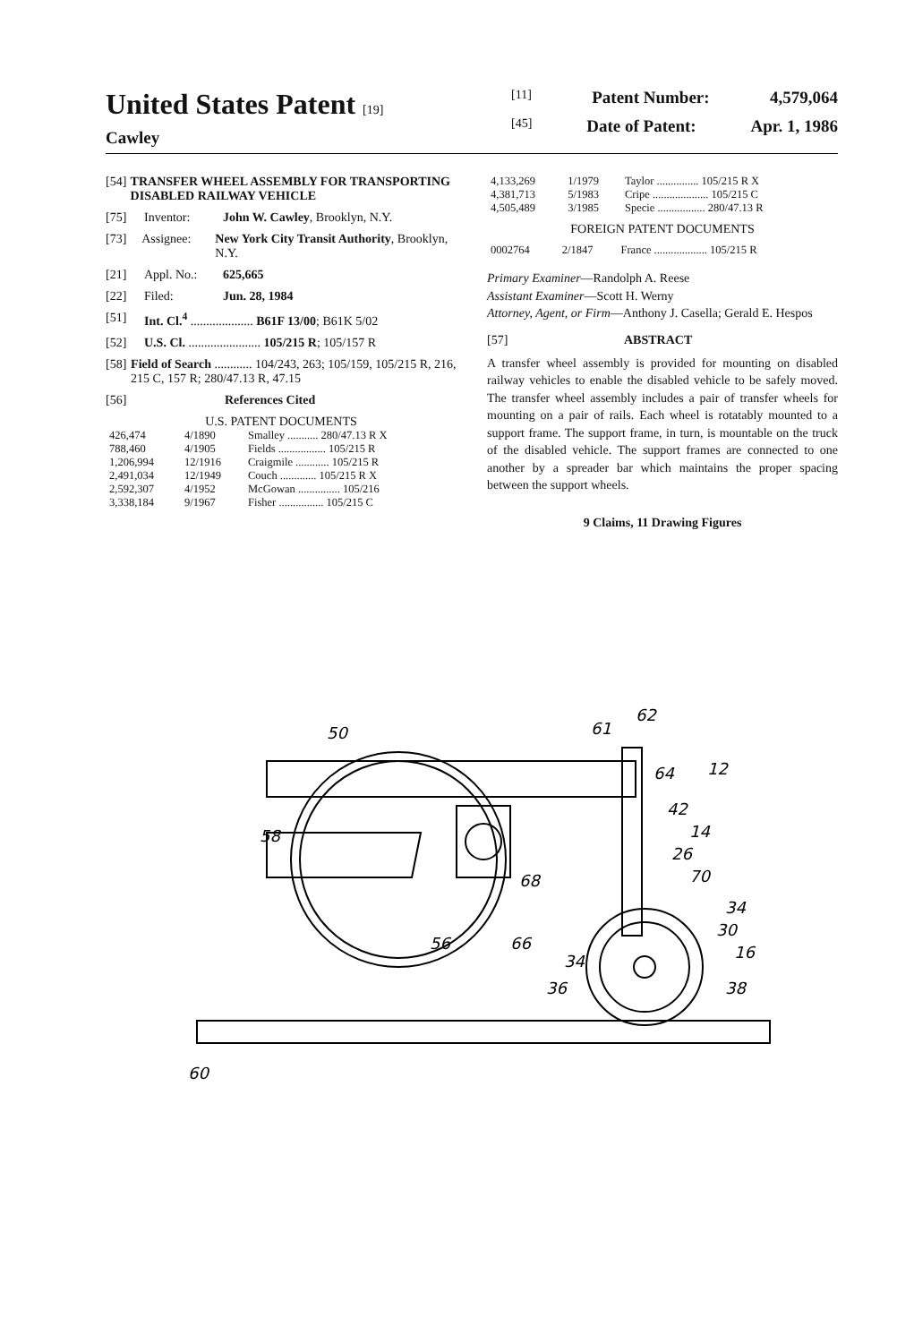United States Patent [19]
Cawley
[11] Patent Number: 4,579,064
[45] Date of Patent: Apr. 1, 1986
[54] TRANSFER WHEEL ASSEMBLY FOR TRANSPORTING DISABLED RAILWAY VEHICLE
[75] Inventor: John W. Cawley, Brooklyn, N.Y.
[73] Assignee: New York City Transit Authority, Brooklyn, N.Y.
[21] Appl. No.: 625,665
[22] Filed: Jun. 28, 1984
[51] Int. Cl.<sup>4</sup> .................... B61F 13/00; B61K 5/02
[52] U.S. Cl. ....................... 105/215 R; 105/157 R
[58] Field of Search ............ 104/243, 263; 105/159, 105/215 R, 216, 215 C, 157 R; 280/47.13 R, 47.15
[56] References Cited
U.S. PATENT DOCUMENTS
| 426,474 | 4/1890 | Smalley ........... 280/47.13 R X |
| 788,460 | 4/1905 | Fields ................. 105/215 R |
| 1,206,994 | 12/1916 | Craigmile ............ 105/215 R |
| 2,491,034 | 12/1949 | Couch ............. 105/215 R X |
| 2,592,307 | 4/1952 | McGowan ............... 105/216 |
| 3,338,184 | 9/1967 | Fisher ................ 105/215 C |
| 4,133,269 | 1/1979 | Taylor ............... 105/215 R X |
| 4,381,713 | 5/1983 | Cripe .................... 105/215 C |
| 4,505,489 | 3/1985 | Specie ................. 280/47.13 R |
FOREIGN PATENT DOCUMENTS
| 0002764 | 2/1847 | France ................... 105/215 R |
Primary Examiner—Randolph A. Reese
Assistant Examiner—Scott H. Werny
Attorney, Agent, or Firm—Anthony J. Casella; Gerald E. Hespos
[57] ABSTRACT
A transfer wheel assembly is provided for mounting on disabled railway vehicles to enable the disabled vehicle to be safely moved. The transfer wheel assembly includes a pair of transfer wheels for mounting on a pair of rails. Each wheel is rotatably mounted to a support frame. The support frame, in turn, is mountable on the truck of the disabled vehicle. The support frames are connected to one another by a spreader bar which maintains the proper spacing between the support wheels.
9 Claims, 11 Drawing Figures
50
61
62
64
12
42
14
26
70
68
58
34
30
16
56
66
34
36
38
60